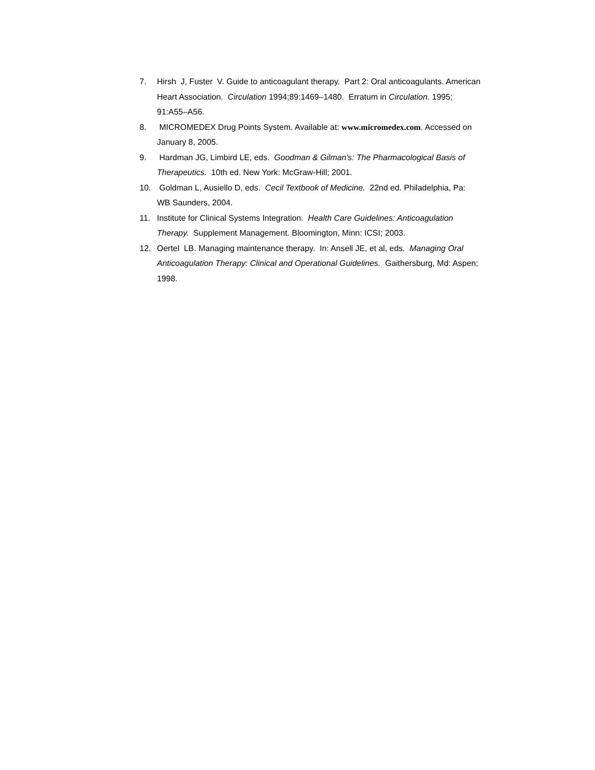7. Hirsh J, Fuster V. Guide to anticoagulant therapy. Part 2: Oral anticoagulants. American Heart Association. Circulation 1994;89:1469–1480. Erratum in Circulation. 1995; 91:A55–A56.
8. MICROMEDEX Drug Points System. Available at: www.micromedex.com. Accessed on January 8, 2005.
9. Hardman JG, Limbird LE, eds. Goodman & Gilman's: The Pharmacological Basis of Therapeutics. 10th ed. New York: McGraw-Hill; 2001.
10. Goldman L, Ausiello D, eds. Cecil Textbook of Medicine. 22nd ed. Philadelphia, Pa: WB Saunders, 2004.
11. Institute for Clinical Systems Integration. Health Care Guidelines: Anticoagulation Therapy. Supplement Management. Bloomington, Minn: ICSI; 2003.
12. Oertel LB. Managing maintenance therapy. In: Ansell JE, et al, eds. Managing Oral Anticoagulation Therapy: Clinical and Operational Guidelines. Gaithersburg, Md: Aspen; 1998.